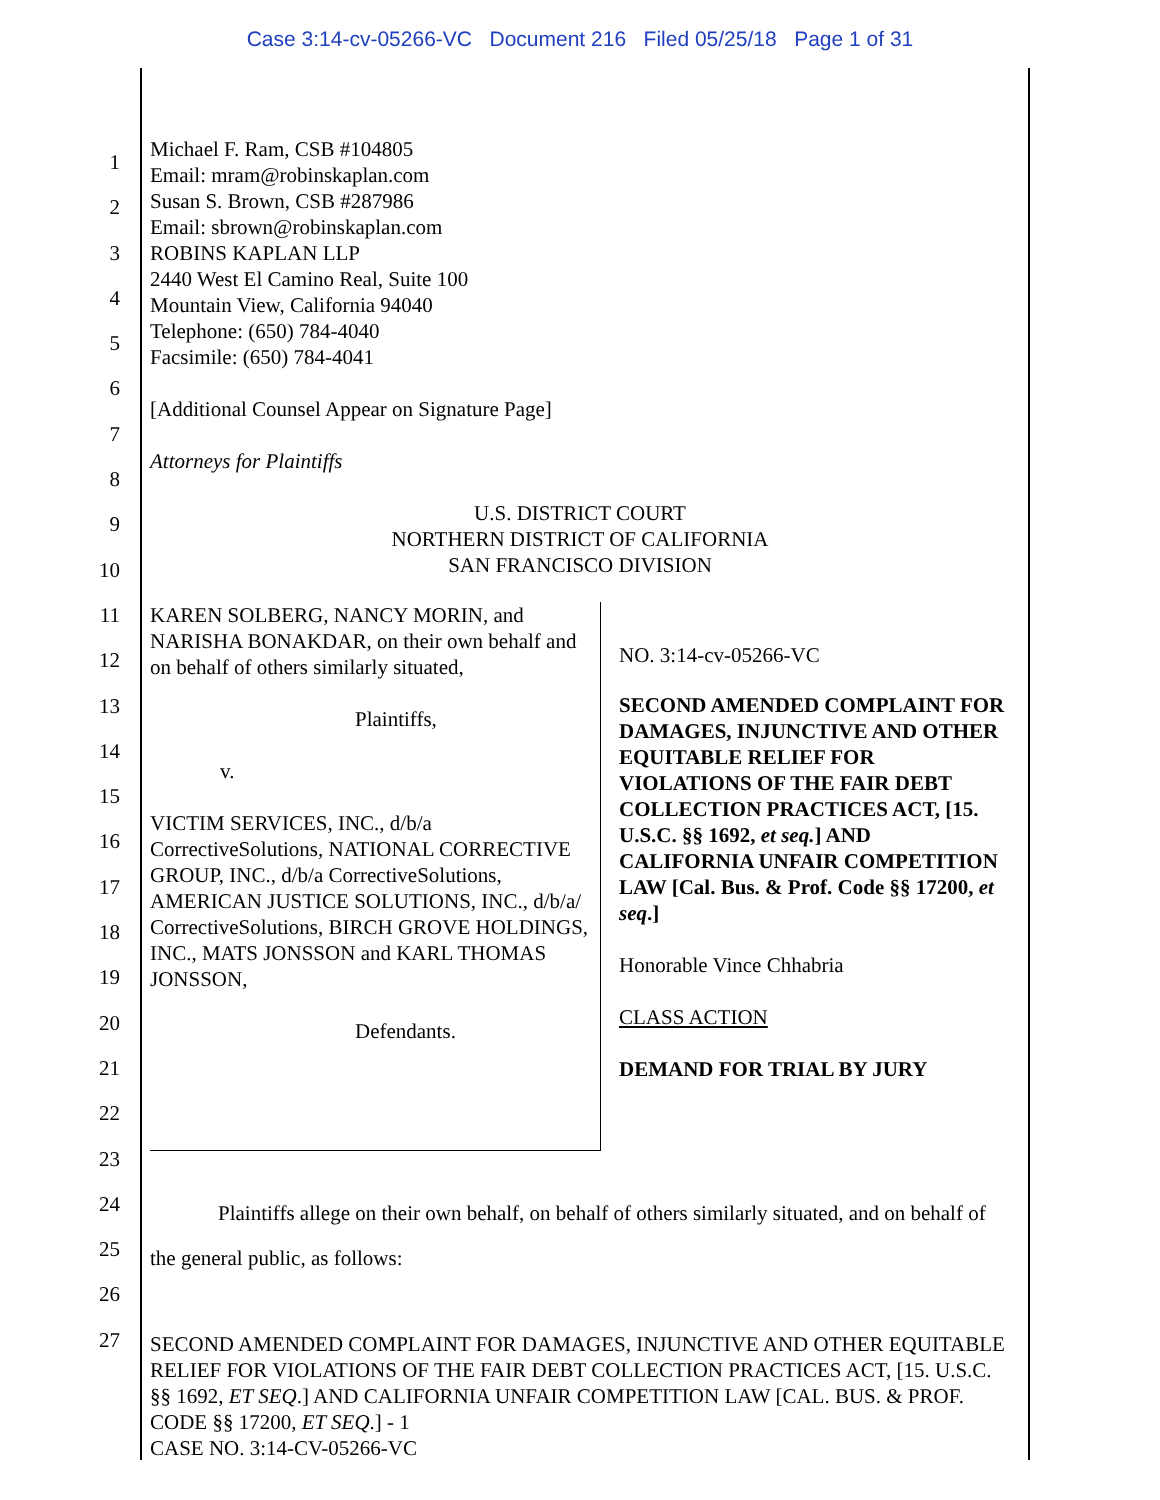Case 3:14-cv-05266-VC Document 216 Filed 05/25/18 Page 1 of 31
1
2
3
4
5
6
7
8
9
10
11
12
13
14
15
16
17
18
19
20
21
22
23
24
25
26
27
Michael F. Ram, CSB #104805
Email: mram@robinskaplan.com
Susan S. Brown, CSB #287986
Email: sbrown@robinskaplan.com
ROBINS KAPLAN LLP
2440 West El Camino Real, Suite 100
Mountain View, California 94040
Telephone: (650) 784-4040
Facsimile: (650) 784-4041
[Additional Counsel Appear on Signature Page]
Attorneys for Plaintiffs
U.S. DISTRICT COURT
NORTHERN DISTRICT OF CALIFORNIA
SAN FRANCISCO DIVISION
KAREN SOLBERG, NANCY MORIN, and NARISHA BONAKDAR, on their own behalf and on behalf of others similarly situated,
Plaintiffs,
v.
VICTIM SERVICES, INC., d/b/a CorrectiveSolutions, NATIONAL CORRECTIVE GROUP, INC., d/b/a CorrectiveSolutions, AMERICAN JUSTICE SOLUTIONS, INC., d/b/a/ CorrectiveSolutions, BIRCH GROVE HOLDINGS, INC., MATS JONSSON and KARL THOMAS JONSSON,
Defendants.
NO. 3:14-cv-05266-VC
SECOND AMENDED COMPLAINT FOR DAMAGES, INJUNCTIVE AND OTHER EQUITABLE RELIEF FOR VIOLATIONS OF THE FAIR DEBT COLLECTION PRACTICES ACT, [15. U.S.C. §§ 1692, et seq.] AND CALIFORNIA UNFAIR COMPETITION LAW [Cal. Bus. & Prof. Code §§ 17200, et seq.]
Honorable Vince Chhabria
CLASS ACTION
DEMAND FOR TRIAL BY JURY
Plaintiffs allege on their own behalf, on behalf of others similarly situated, and on behalf of the general public, as follows:
SECOND AMENDED COMPLAINT FOR DAMAGES, INJUNCTIVE AND OTHER EQUITABLE RELIEF FOR VIOLATIONS OF THE FAIR DEBT COLLECTION PRACTICES ACT, [15. U.S.C. §§ 1692, ET SEQ.] AND CALIFORNIA UNFAIR COMPETITION LAW [CAL. BUS. & PROF. CODE §§ 17200, ET SEQ.] - 1
CASE NO. 3:14-CV-05266-VC